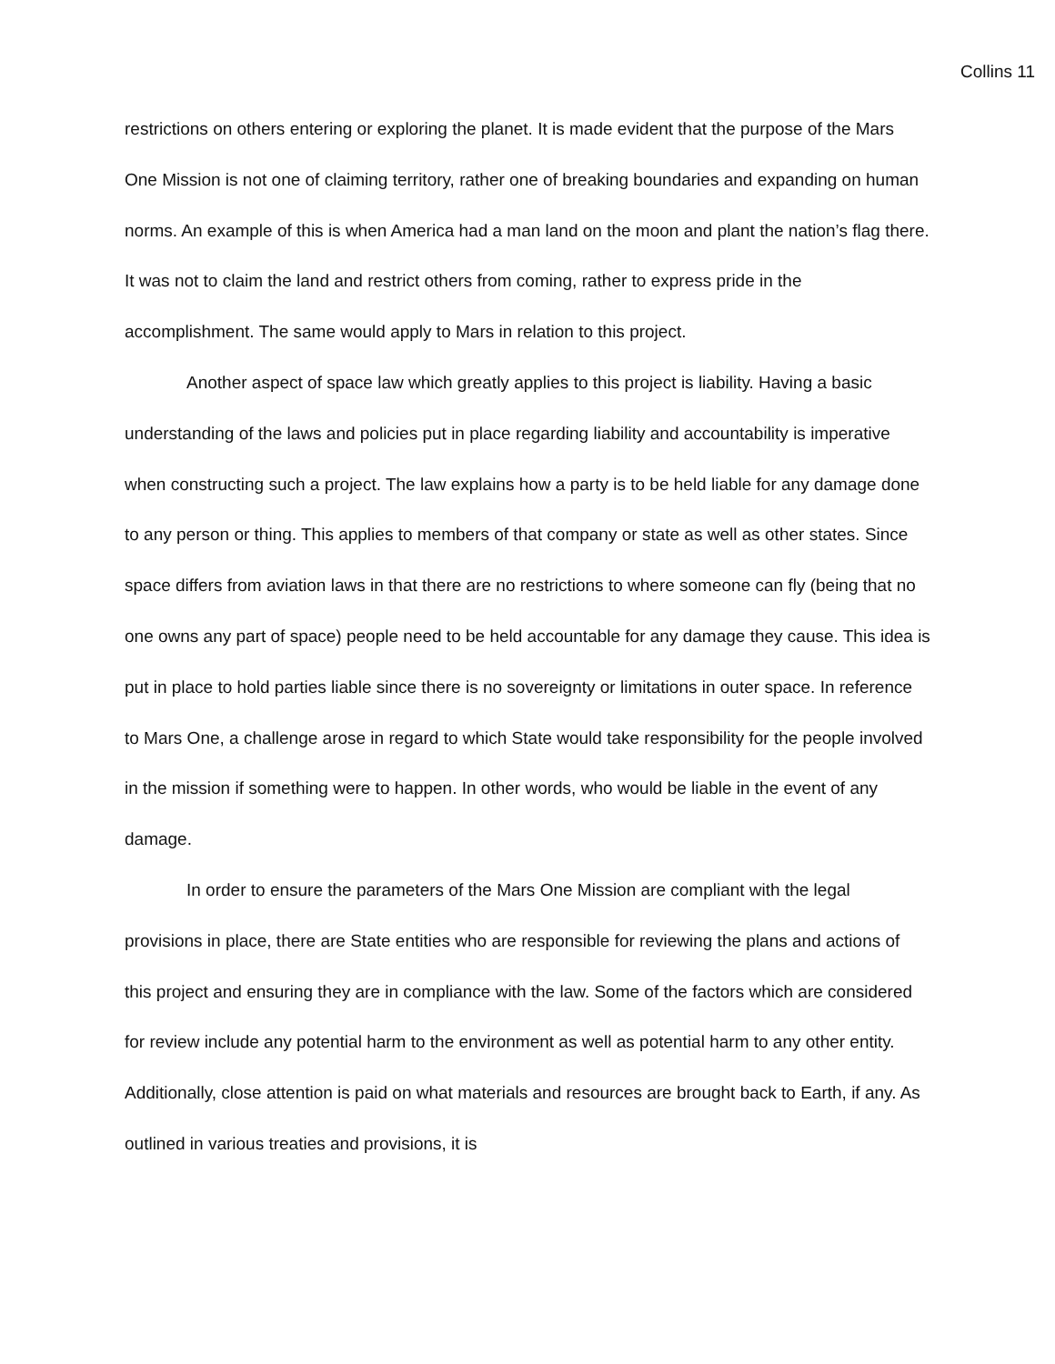Collins 11
restrictions on others entering or exploring the planet. It is made evident that the purpose of the Mars One Mission is not one of claiming territory, rather one of breaking boundaries and expanding on human norms. An example of this is when America had a man land on the moon and plant the nation’s flag there. It was not to claim the land and restrict others from coming, rather to express pride in the accomplishment. The same would apply to Mars in relation to this project.
Another aspect of space law which greatly applies to this project is liability. Having a basic understanding of the laws and policies put in place regarding liability and accountability is imperative when constructing such a project. The law explains how a party is to be held liable for any damage done to any person or thing. This applies to members of that company or state as well as other states. Since space differs from aviation laws in that there are no restrictions to where someone can fly (being that no one owns any part of space) people need to be held accountable for any damage they cause. This idea is put in place to hold parties liable since there is no sovereignty or limitations in outer space. In reference to Mars One, a challenge arose in regard to which State would take responsibility for the people involved in the mission if something were to happen. In other words, who would be liable in the event of any damage.
In order to ensure the parameters of the Mars One Mission are compliant with the legal provisions in place, there are State entities who are responsible for reviewing the plans and actions of this project and ensuring they are in compliance with the law. Some of the factors which are considered for review include any potential harm to the environment as well as potential harm to any other entity. Additionally, close attention is paid on what materials and resources are brought back to Earth, if any. As outlined in various treaties and provisions, it is